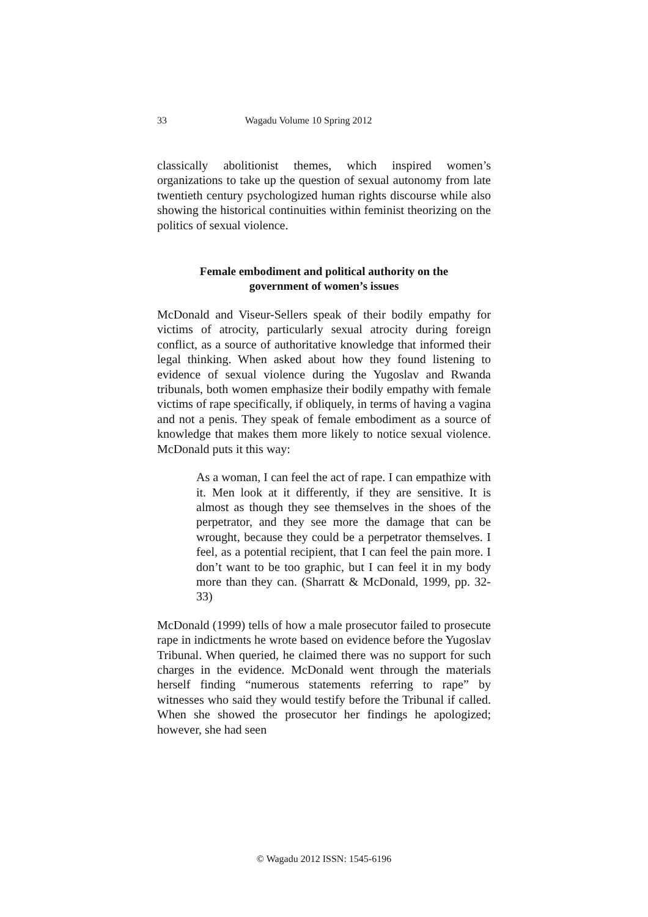33 Wagadu Volume 10 Spring 2012
classically abolitionist themes, which inspired women’s organizations to take up the question of sexual autonomy from late twentieth century psychologized human rights discourse while also showing the historical continuities within feminist theorizing on the politics of sexual violence.
Female embodiment and political authority on the government of women’s issues
McDonald and Viseur-Sellers speak of their bodily empathy for victims of atrocity, particularly sexual atrocity during foreign conflict, as a source of authoritative knowledge that informed their legal thinking. When asked about how they found listening to evidence of sexual violence during the Yugoslav and Rwanda tribunals, both women emphasize their bodily empathy with female victims of rape specifically, if obliquely, in terms of having a vagina and not a penis. They speak of female embodiment as a source of knowledge that makes them more likely to notice sexual violence. McDonald puts it this way:
As a woman, I can feel the act of rape. I can empathize with it. Men look at it differently, if they are sensitive. It is almost as though they see themselves in the shoes of the perpetrator, and they see more the damage that can be wrought, because they could be a perpetrator themselves. I feel, as a potential recipient, that I can feel the pain more. I don’t want to be too graphic, but I can feel it in my body more than they can. (Sharratt & McDonald, 1999, pp. 32-33)
McDonald (1999) tells of how a male prosecutor failed to prosecute rape in indictments he wrote based on evidence before the Yugoslav Tribunal. When queried, he claimed there was no support for such charges in the evidence. McDonald went through the materials herself finding “numerous statements referring to rape” by witnesses who said they would testify before the Tribunal if called. When she showed the prosecutor her findings he apologized; however, she had seen
© Wagadu 2012 ISSN: 1545-6196